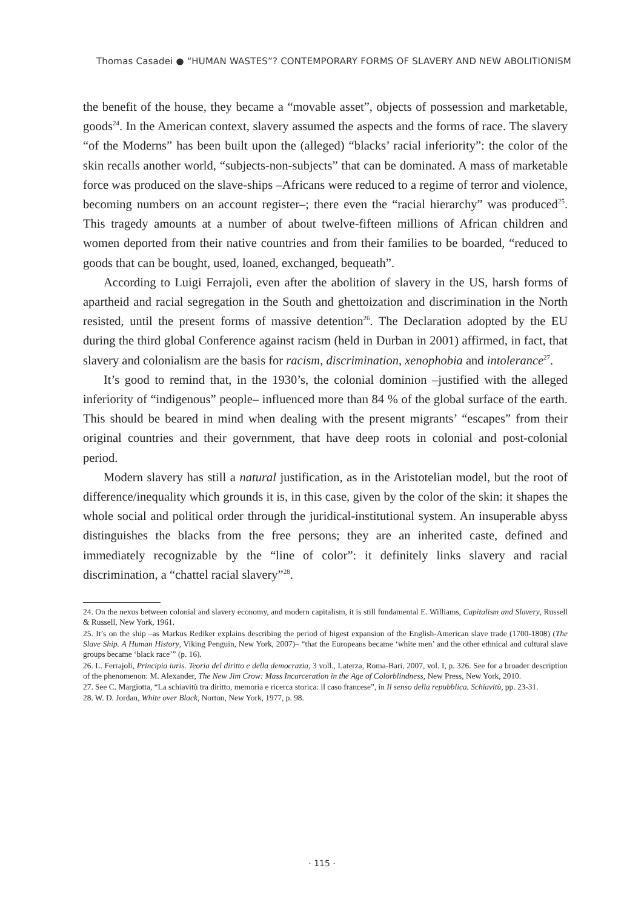Thomas Casadei ● “HUMAN WASTES”? CONTEMPORARY FORMS OF SLAVERY AND NEW ABOLITIONISM
the benefit of the house, they became a “movable asset”, objects of possession and marketable, goods<sup>24</sup>. In the American context, slavery assumed the aspects and the forms of race. The slavery “of the Moderns” has been built upon the (alleged) “blacks’ racial inferiority”: the color of the skin recalls another world, “subjects-non-subjects” that can be dominated. A mass of marketable force was produced on the slave-ships –Africans were reduced to a regime of terror and violence, becoming numbers on an account register–; there even the “racial hierarchy” was produced<sup>25</sup>. This tragedy amounts at a number of about twelve-fifteen millions of African children and women deported from their native countries and from their families to be boarded, “reduced to goods that can be bought, used, loaned, exchanged, bequeath”.
According to Luigi Ferrajoli, even after the abolition of slavery in the US, harsh forms of apartheid and racial segregation in the South and ghettoization and discrimination in the North resisted, until the present forms of massive detention<sup>26</sup>. The Declaration adopted by the EU during the third global Conference against racism (held in Durban in 2001) affirmed, in fact, that slavery and colonialism are the basis for racism, discrimination, xenophobia and intolerance<sup>27</sup>.
It’s good to remind that, in the 1930’s, the colonial dominion –justified with the alleged inferiority of “indigenous” people– influenced more than 84 % of the global surface of the earth. This should be beared in mind when dealing with the present migrants’ “escapes” from their original countries and their government, that have deep roots in colonial and post-colonial period.
Modern slavery has still a natural justification, as in the Aristotelian model, but the root of difference/inequality which grounds it is, in this case, given by the color of the skin: it shapes the whole social and political order through the juridical-institutional system. An insuperable abyss distinguishes the blacks from the free persons; they are an inherited caste, defined and immediately recognizable by the “line of color”: it definitely links slavery and racial discrimination, a “chattel racial slavery”<sup>28</sup>.
24. On the nexus between colonial and slavery economy, and modern capitalism, it is still fundamental E. Williams, Capitalism and Slavery, Russell & Russell, New York, 1961.
25. It’s on the ship –as Markus Rediker explains describing the period of higest expansion of the English-American slave trade (1700-1808) (The Slave Ship. A Human History, Viking Penguin, New York, 2007)– “that the Europeans became ‘white men’ and the other ethnical and cultural slave groups became ‘black race’” (p. 16).
26. L. Ferrajoli, Principia iuris. Teoria del diritto e della democrazia, 3 voll., Laterza, Roma-Bari, 2007, vol. I, p. 326. See for a broader description of the phenomenon: M. Alexander, The New Jim Crow: Mass Incarceration in the Age of Colorblindness, New Press, New York, 2010.
27. See C. Margiotta, “La schiavitù tra diritto, memoria e ricerca storica: il caso francese”, in Il senso della repubblica. Schiavitù, pp. 23-31.
28. W. D. Jordan, White over Black, Norton, New York, 1977, p. 98.
· 115 ·